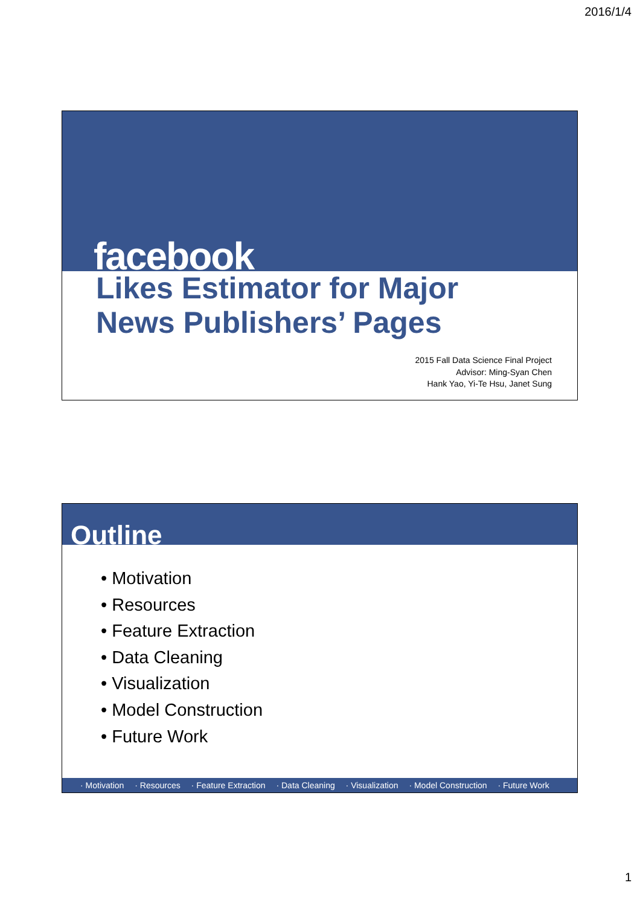2016/1/4
facebook
Likes Estimator for Major
News Publishers’ Pages
2015 Fall Data Science Final Project
Advisor: Ming-Syan Chen
Hank Yao, Yi-Te Hsu, Janet Sung
Outline
• Motivation
• Resources
• Feature Extraction
• Data Cleaning
• Visualization
• Model Construction
• Future Work
· Motivation · Resources · Feature Extraction · Data Cleaning · Visualization · Model Construction · Future Work
1